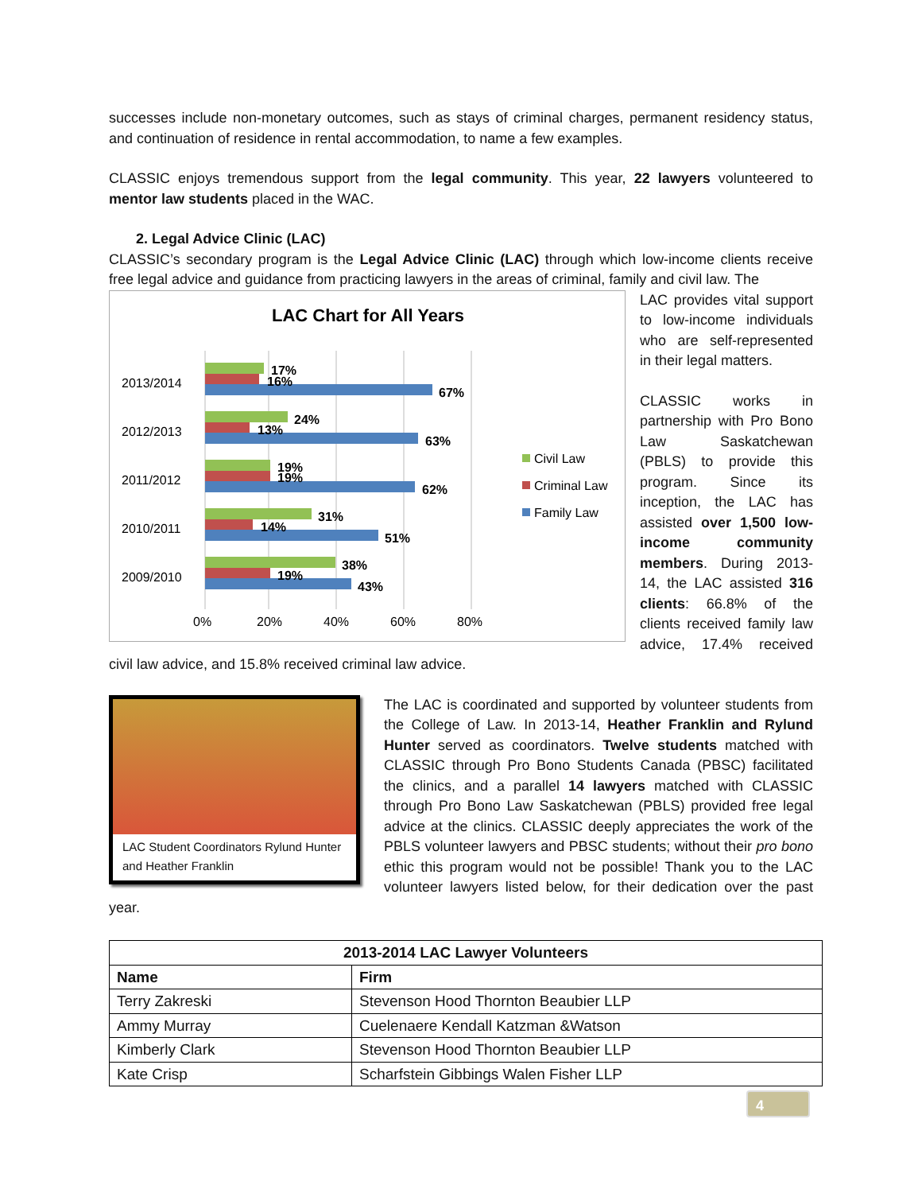successes include non-monetary outcomes, such as stays of criminal charges, permanent residency status, and continuation of residence in rental accommodation, to name a few examples.
CLASSIC enjoys tremendous support from the legal community. This year, 22 lawyers volunteered to mentor law students placed in the WAC.
2. Legal Advice Clinic (LAC)
CLASSIC’s secondary program is the Legal Advice Clinic (LAC) through which low-income clients receive free legal advice and guidance from practicing lawyers in the areas of criminal, family and civil law. The
LAC Chart for All Years
2013/2014
17%
16%
67%
2012/2013
24%
13%
63%
2011/2012
19%
19%
62%
2010/2011
31%
14%
51%
2009/2010
38%
19%
43%
0%
20%
40%
60%
80%
Civil Law
Criminal Law
Family Law
LAC provides vital support to low-income individuals who are self-represented in their legal matters.
CLASSIC works in partnership with Pro Bono Law Saskatchewan (PBLS) to provide this program. Since its inception, the LAC has assisted over 1,500 low-income community members. During 2013-14, the LAC assisted 316 clients: 66.8% of the clients received family law advice, 17.4% received civil law advice, and 15.8% received criminal law advice.
LAC Student Coordinators Rylund Hunter and Heather Franklin
The LAC is coordinated and supported by volunteer students from the College of Law. In 2013-14, Heather Franklin and Rylund Hunter served as coordinators. Twelve students matched with CLASSIC through Pro Bono Students Canada (PBSC) facilitated the clinics, and a parallel 14 lawyers matched with CLASSIC through Pro Bono Law Saskatchewan (PBLS) provided free legal advice at the clinics. CLASSIC deeply appreciates the work of the PBLS volunteer lawyers and PBSC students; without their pro bono ethic this program would not be possible! Thank you to the LAC volunteer lawyers listed below, for their dedication over the past year.
| 2013-2014 LAC Lawyer Volunteers | |
| --- | --- |
| Name | Firm |
| Terry Zakreski | Stevenson Hood Thornton Beaubier LLP |
| Ammy Murray | Cuelenaere Kendall Katzman &Watson |
| Kimberly Clark | Stevenson Hood Thornton Beaubier LLP |
| Kate Crisp | Scharfstein Gibbings Walen Fisher LLP |
4